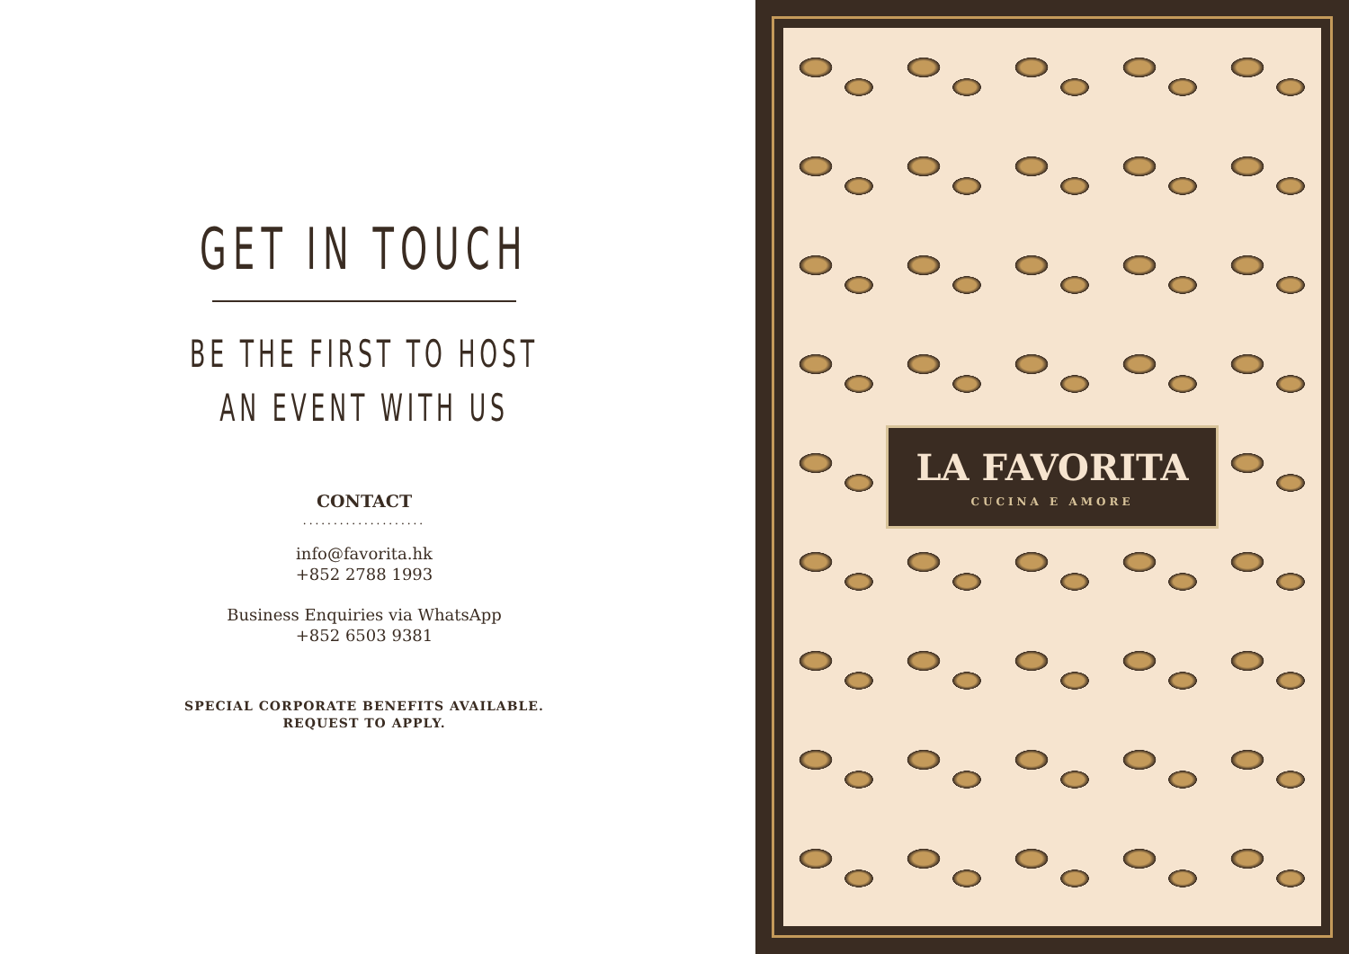GET IN TOUCH
BE THE FIRST TO HOST
AN EVENT WITH US
CONTACT
....................
info@favorita.hk
+852 2788 1993
Business Enquiries via WhatsApp
+852 6503 9381
SPECIAL CORPORATE BENEFITS AVAILABLE.
REQUEST TO APPLY.
LA FAVORITA
CUCINA E AMORE